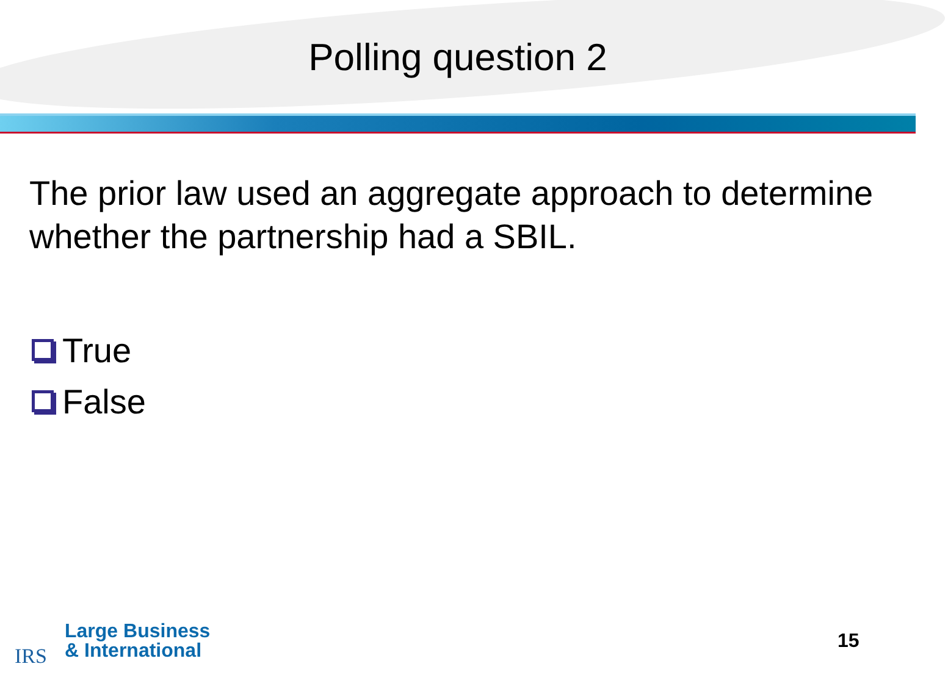Polling question 2
The prior law used an aggregate approach to determine whether the partnership had a SBIL.
True
False
IRS
Large Business
& International
15